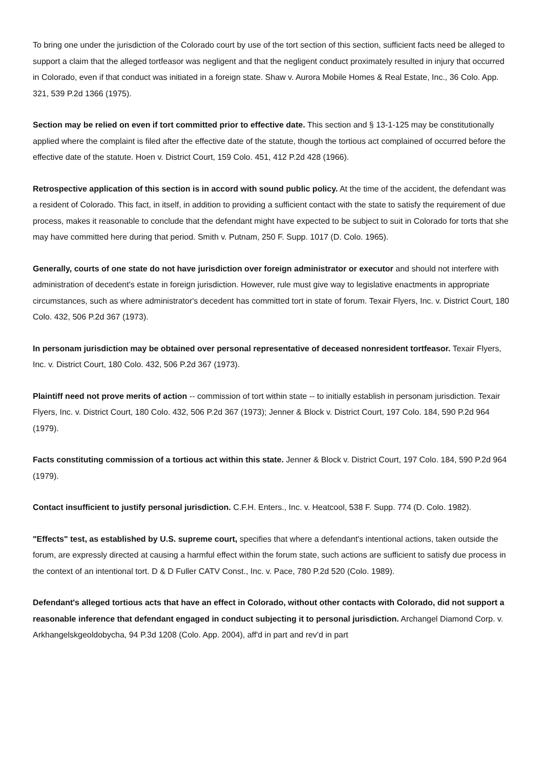To bring one under the jurisdiction of the Colorado court by use of the tort section of this section, sufficient facts need be alleged to support a claim that the alleged tortfeasor was negligent and that the negligent conduct proximately resulted in injury that occurred in Colorado, even if that conduct was initiated in a foreign state. Shaw v. Aurora Mobile Homes & Real Estate, Inc., 36 Colo. App. 321, 539 P.2d 1366 (1975).
Section may be relied on even if tort committed prior to effective date. This section and § 13-1-125 may be constitutionally applied where the complaint is filed after the effective date of the statute, though the tortious act complained of occurred before the effective date of the statute. Hoen v. District Court, 159 Colo. 451, 412 P.2d 428 (1966).
Retrospective application of this section is in accord with sound public policy. At the time of the accident, the defendant was a resident of Colorado. This fact, in itself, in addition to providing a sufficient contact with the state to satisfy the requirement of due process, makes it reasonable to conclude that the defendant might have expected to be subject to suit in Colorado for torts that she may have committed here during that period. Smith v. Putnam, 250 F. Supp. 1017 (D. Colo. 1965).
Generally, courts of one state do not have jurisdiction over foreign administrator or executor and should not interfere with administration of decedent's estate in foreign jurisdiction. However, rule must give way to legislative enactments in appropriate circumstances, such as where administrator's decedent has committed tort in state of forum. Texair Flyers, Inc. v. District Court, 180 Colo. 432, 506 P.2d 367 (1973).
In personam jurisdiction may be obtained over personal representative of deceased nonresident tortfeasor. Texair Flyers, Inc. v. District Court, 180 Colo. 432, 506 P.2d 367 (1973).
Plaintiff need not prove merits of action -- commission of tort within state -- to initially establish in personam jurisdiction. Texair Flyers, Inc. v. District Court, 180 Colo. 432, 506 P.2d 367 (1973); Jenner & Block v. District Court, 197 Colo. 184, 590 P.2d 964 (1979).
Facts constituting commission of a tortious act within this state. Jenner & Block v. District Court, 197 Colo. 184, 590 P.2d 964 (1979).
Contact insufficient to justify personal jurisdiction. C.F.H. Enters., Inc. v. Heatcool, 538 F. Supp. 774 (D. Colo. 1982).
"Effects" test, as established by U.S. supreme court, specifies that where a defendant's intentional actions, taken outside the forum, are expressly directed at causing a harmful effect within the forum state, such actions are sufficient to satisfy due process in the context of an intentional tort. D & D Fuller CATV Const., Inc. v. Pace, 780 P.2d 520 (Colo. 1989).
Defendant's alleged tortious acts that have an effect in Colorado, without other contacts with Colorado, did not support a reasonable inference that defendant engaged in conduct subjecting it to personal jurisdiction. Archangel Diamond Corp. v. Arkhangelskgeoldobycha, 94 P.3d 1208 (Colo. App. 2004), aff'd in part and rev'd in part